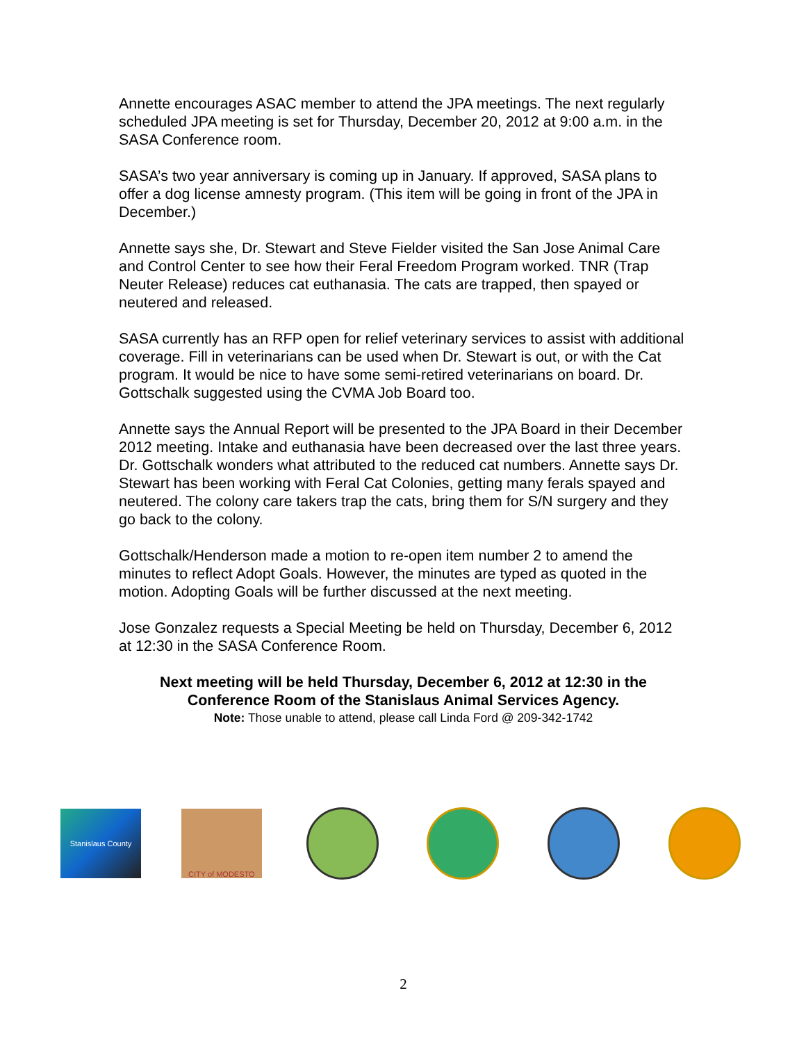Annette encourages ASAC member to attend the JPA meetings. The next regularly scheduled JPA meeting is set for Thursday, December 20, 2012 at 9:00 a.m. in the SASA Conference room.
SASA’s two year anniversary is coming up in January. If approved, SASA plans to offer a dog license amnesty program. (This item will be going in front of the JPA in December.)
Annette says she, Dr. Stewart and Steve Fielder visited the San Jose Animal Care and Control Center to see how their Feral Freedom Program worked. TNR (Trap Neuter Release) reduces cat euthanasia. The cats are trapped, then spayed or neutered and released.
SASA currently has an RFP open for relief veterinary services to assist with additional coverage. Fill in veterinarians can be used when Dr. Stewart is out, or with the Cat program. It would be nice to have some semi-retired veterinarians on board. Dr. Gottschalk suggested using the CVMA Job Board too.
Annette says the Annual Report will be presented to the JPA Board in their December 2012 meeting. Intake and euthanasia have been decreased over the last three years. Dr. Gottschalk wonders what attributed to the reduced cat numbers. Annette says Dr. Stewart has been working with Feral Cat Colonies, getting many ferals spayed and neutered. The colony care takers trap the cats, bring them for S/N surgery and they go back to the colony.
Gottschalk/Henderson made a motion to re-open item number 2 to amend the minutes to reflect Adopt Goals. However, the minutes are typed as quoted in the motion. Adopting Goals will be further discussed at the next meeting.
Jose Gonzalez requests a Special Meeting be held on Thursday, December 6, 2012 at 12:30 in the SASA Conference Room.
Next meeting will be held Thursday, December 6, 2012 at 12:30 in the
Conference Room of the Stanislaus Animal Services Agency.
Note: Those unable to attend, please call Linda Ford @ 209-342-1742
Stanislaus County CITY of MODESTO
2